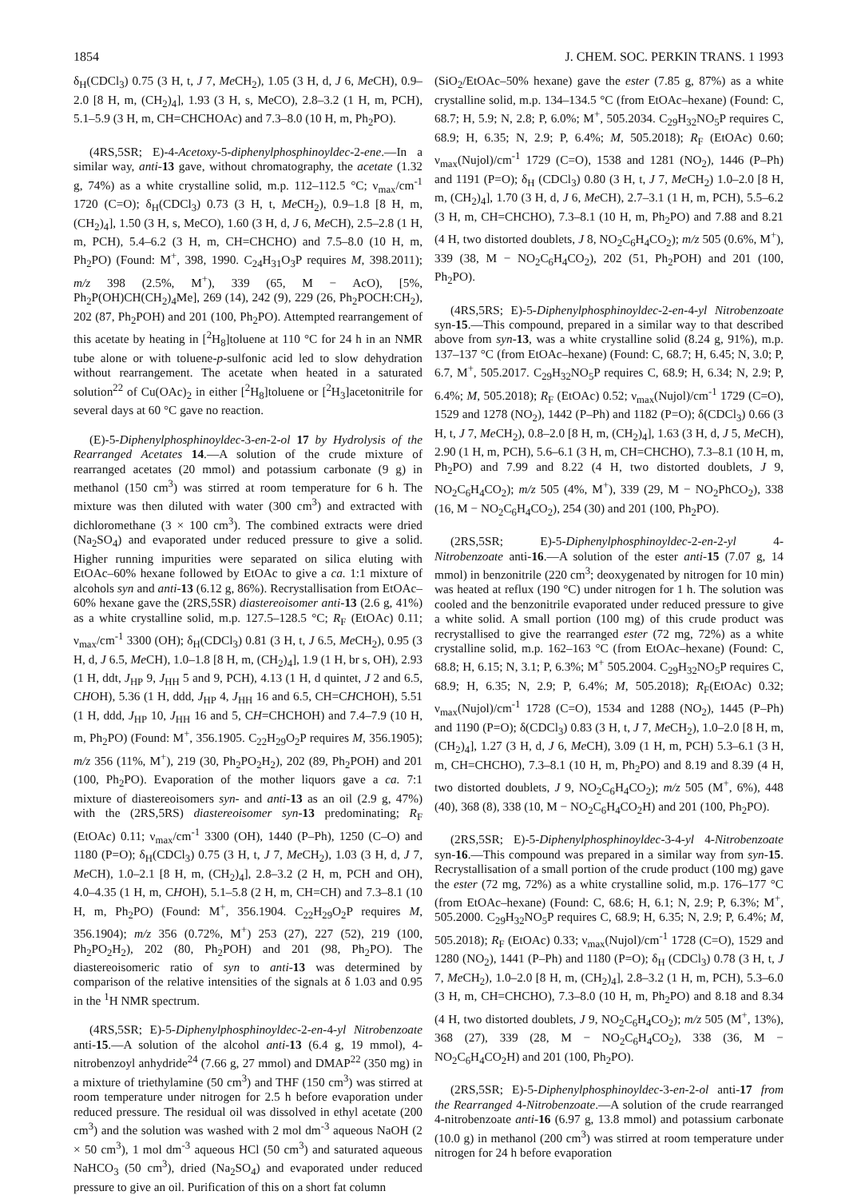1854 J. CHEM. SOC. PERKIN TRANS. 1 1993
δ<sub>H</sub>(CDCl<sub>3</sub>) 0.75 (3 H, t, J 7, Me CH<sub>2</sub>), 1.05 (3 H, d, J 6, Me CH), 0.9–2.0 [8 H, m, (CH<sub>2</sub>)<sub>4</sub>], 1.93 (3 H, s, MeCO), 2.8–3.2 (1 H, m, PCH), 5.1–5.9 (3 H, m, CH=CHCHOAc) and 7.3–8.0 (10 H, m, Ph<sub>2</sub>PO).
(4RS,5SR; E)-4-Acetoxy-5-diphenylphosphinoyldec-2-ene.—In a similar way, anti-13 gave, without chromatography, the acetate (1.32 g, 74%) as a white crystalline solid, m.p. 112–112.5 °C; ν<sub>max</sub>/cm<sup>-1</sup> 1720 (C=O); δ<sub>H</sub>(CDCl<sub>3</sub>) 0.73 (3 H, t, Me CH<sub>2</sub>), 0.9–1.8 [8 H, m, (CH<sub>2</sub>)<sub>4</sub>], 1.50 (3 H, s, MeCO), 1.60 (3 H, d, J 6, Me CH), 2.5–2.8 (1 H, m, PCH), 5.4–6.2 (3 H, m, CH=CHCHO) and 7.5–8.0 (10 H, m, Ph<sub>2</sub>PO) (Found: M<sup>+</sup>, 398, 1990. C<sub>24</sub>H<sub>31</sub>O<sub>3</sub>P requires M, 398.2011); m/z 398 (2.5%, M<sup>+</sup>), 339 (65, M − AcO), [5%, Ph<sub>2</sub>P(OH)CH(CH<sub>2</sub>)<sub>4</sub>Me], 269 (14), 242 (9), 229 (26, Ph<sub>2</sub>POCH:CH<sub>2</sub>), 202 (87, Ph<sub>2</sub>POH) and 201 (100, Ph<sub>2</sub>PO). Attempted rearrangement of this acetate by heating in [<sup>2</sup>H<sub>8</sub>]toluene at 110 °C for 24 h in an NMR tube alone or with toluene-p-sulfonic acid led to slow dehydration without rearrangement. The acetate when heated in a saturated solution<sup>22</sup> of Cu(OAc)<sub>2</sub> in either [<sup>2</sup>H<sub>8</sub>]toluene or [<sup>2</sup>H<sub>3</sub>]acetonitrile for several days at 60 °C gave no reaction.
(E)-5-Diphenylphosphinoyldec-3-en-2-ol 17 by Hydrolysis of the Rearranged Acetates 14.—A solution of the crude mixture of rearranged acetates (20 mmol) and potassium carbonate (9 g) in methanol (150 cm<sup>3</sup>) was stirred at room temperature for 6 h. The mixture was then diluted with water (300 cm<sup>3</sup>) and extracted with dichloromethane (3 × 100 cm<sup>3</sup>). The combined extracts were dried (Na<sub>2</sub>SO<sub>4</sub>) and evaporated under reduced pressure to give a solid. Higher running impurities were separated on silica eluting with EtOAc–60% hexane followed by EtOAc to give a ca. 1:1 mixture of alcohols syn and anti-13 (6.12 g, 86%). Recrystallisation from EtOAc–60% hexane gave the (2RS,5SR) diastereoisomer anti-13 (2.6 g, 41%) as a white crystalline solid, m.p. 127.5–128.5 °C; R<sub>F</sub> (EtOAc) 0.11; ν<sub>max</sub>/cm<sup>-1</sup> 3300 (OH); δ<sub>H</sub>(CDCl<sub>3</sub>) 0.81 (3 H, t, J 6.5, Me CH<sub>2</sub>), 0.95 (3 H, d, J 6.5, Me CH), 1.0–1.8 [8 H, m, (CH<sub>2</sub>)<sub>4</sub>], 1.9 (1 H, br s, OH), 2.93 (1 H, ddt, J<sub>HP</sub> 9, J<sub>HH</sub> 5 and 9, PCH), 4.13 (1 H, d quintet, J 2 and 6.5, CHOH), 5.36 (1 H, ddd, J<sub>HP</sub> 4, J<sub>HH</sub> 16 and 6.5, CH=CHCHOH), 5.51 (1 H, ddd, J<sub>HP</sub> 10, J<sub>HH</sub> 16 and 5, CH=CHCHOH) and 7.4–7.9 (10 H, m, Ph<sub>2</sub>PO) (Found: M<sup>+</sup>, 356.1905. C<sub>22</sub>H<sub>29</sub>O<sub>2</sub>P requires M, 356.1905); m/z 356 (11%, M<sup>+</sup>), 219 (30, Ph<sub>2</sub>PO<sub>2</sub>H<sub>2</sub>), 202 (89, Ph<sub>2</sub>POH) and 201 (100, Ph<sub>2</sub>PO). Evaporation of the mother liquors gave a ca. 7:1 mixture of diastereoisomers syn- and anti-13 as an oil (2.9 g, 47%) with the (2RS,5RS) diastereoisomer syn-13 predominating; R<sub>F</sub> (EtOAc) 0.11; ν<sub>max</sub>/cm<sup>-1</sup> 3300 (OH), 1440 (P–Ph), 1250 (C–O) and 1180 (P=O); δ<sub>H</sub>(CDCl<sub>3</sub>) 0.75 (3 H, t, J 7, Me CH<sub>2</sub>), 1.03 (3 H, d, J 7, Me CH), 1.0–2.1 [8 H, m, (CH<sub>2</sub>)<sub>4</sub>], 2.8–3.2 (2 H, m, PCH and OH), 4.0–4.35 (1 H, m, CHOH), 5.1–5.8 (2 H, m, CH=CH) and 7.3–8.1 (10 H, m, Ph<sub>2</sub>PO) (Found: M<sup>+</sup>, 356.1904. C<sub>22</sub>H<sub>29</sub>O<sub>2</sub>P requires M, 356.1904); m/z 356 (0.72%, M<sup>+</sup>) 253 (27), 227 (52), 219 (100, Ph<sub>2</sub>PO<sub>2</sub>H<sub>2</sub>), 202 (80, Ph<sub>2</sub>POH) and 201 (98, Ph<sub>2</sub>PO). The diastereoisomeric ratio of syn to anti-13 was determined by comparison of the relative intensities of the signals at δ 1.03 and 0.95 in the <sup>1</sup>H NMR spectrum.
(4RS,5SR; E)-5-Diphenylphosphinoyldec-2-en-4-yl Nitrobenzoate anti-15.—A solution of the alcohol anti-13 (6.4 g, 19 mmol), 4-nitrobenzoyl anhydride<sup>24</sup> (7.66 g, 27 mmol) and DMAP<sup>22</sup> (350 mg) in a mixture of triethylamine (50 cm<sup>3</sup>) and THF (150 cm<sup>3</sup>) was stirred at room temperature under nitrogen for 2.5 h before evaporation under reduced pressure. The residual oil was dissolved in ethyl acetate (200 cm<sup>3</sup>) and the solution was washed with 2 mol dm<sup>-3</sup> aqueous NaOH (2 × 50 cm<sup>3</sup>), 1 mol dm<sup>-3</sup> aqueous HCl (50 cm<sup>3</sup>) and saturated aqueous NaHCO<sub>3</sub> (50 cm<sup>3</sup>), dried (Na<sub>2</sub>SO<sub>4</sub>) and evaporated under reduced pressure to give an oil. Purification of this on a short fat column
(SiO<sub>2</sub>/EtOAc–50% hexane) gave the ester (7.85 g, 87%) as a white crystalline solid, m.p. 134–134.5 °C (from EtOAc–hexane) (Found: C, 68.7; H, 5.9; N, 2.8; P, 6.0%; M<sup>+</sup>, 505.2034. C<sub>29</sub>H<sub>32</sub>NO<sub>5</sub>P requires C, 68.9; H, 6.35; N, 2.9; P, 6.4%; M, 505.2018); R<sub>F</sub> (EtOAc) 0.60; ν<sub>max</sub>(Nujol)/cm<sup>-1</sup> 1729 (C=O), 1538 and 1281 (NO<sub>2</sub>), 1446 (P–Ph) and 1191 (P=O); δ<sub>H</sub> (CDCl<sub>3</sub>) 0.80 (3 H, t, J 7, Me CH<sub>2</sub>) 1.0–2.0 [8 H, m, (CH<sub>2</sub>)<sub>4</sub>], 1.70 (3 H, d, J 6, Me CH), 2.7–3.1 (1 H, m, PCH), 5.5–6.2 (3 H, m, CH=CHCHO), 7.3–8.1 (10 H, m, Ph<sub>2</sub>PO) and 7.88 and 8.21 (4 H, two distorted doublets, J 8, NO<sub>2</sub>C<sub>6</sub>H<sub>4</sub>CO<sub>2</sub>); m/z 505 (0.6%, M<sup>+</sup>), 339 (38, M − NO<sub>2</sub>C<sub>6</sub>H<sub>4</sub>CO<sub>2</sub>), 202 (51, Ph<sub>2</sub>POH) and 201 (100, Ph<sub>2</sub>PO).
(4RS,5RS; E)-5-Diphenylphosphinoyldec-2-en-4-yl Nitrobenzoate syn-15.—This compound, prepared in a similar way to that described above from syn-13, was a white crystalline solid (8.24 g, 91%), m.p. 137–137 °C (from EtOAc–hexane) (Found: C, 68.7; H, 6.45; N, 3.0; P, 6.7, M<sup>+</sup>, 505.2017. C<sub>29</sub>H<sub>32</sub>NO<sub>5</sub>P requires C, 68.9; H, 6.34; N, 2.9; P, 6.4%; M, 505.2018); R<sub>F</sub> (EtOAc) 0.52; ν<sub>max</sub>(Nujol)/cm<sup>-1</sup> 1729 (C=O), 1529 and 1278 (NO<sub>2</sub>), 1442 (P–Ph) and 1182 (P=O); δ(CDCl<sub>3</sub>) 0.66 (3 H, t, J 7, Me CH<sub>2</sub>), 0.8–2.0 [8 H, m, (CH<sub>2</sub>)<sub>4</sub>], 1.63 (3 H, d, J 5, Me CH), 2.90 (1 H, m, PCH), 5.6–6.1 (3 H, m, CH=CHCHO), 7.3–8.1 (10 H, m, Ph<sub>2</sub>PO) and 7.99 and 8.22 (4 H, two distorted doublets, J 9, NO<sub>2</sub>C<sub>6</sub>H<sub>4</sub>CO<sub>2</sub>); m/z 505 (4%, M<sup>+</sup>), 339 (29, M − NO<sub>2</sub>PhCO<sub>2</sub>), 338 (16, M − NO<sub>2</sub>C<sub>6</sub>H<sub>4</sub>CO<sub>2</sub>), 254 (30) and 201 (100, Ph<sub>2</sub>PO).
(2RS,5SR; E)-5-Diphenylphosphinoyldec-2-en-2-yl 4-Nitrobenzoate anti-16.—A solution of the ester anti-15 (7.07 g, 14 mmol) in benzonitrile (220 cm<sup>3</sup>; deoxygenated by nitrogen for 10 min) was heated at reflux (190 °C) under nitrogen for 1 h. The solution was cooled and the benzonitrile evaporated under reduced pressure to give a white solid. A small portion (100 mg) of this crude product was recrystallised to give the rearranged ester (72 mg, 72%) as a white crystalline solid, m.p. 162–163 °C (from EtOAc–hexane) (Found: C, 68.8; H, 6.15; N, 3.1; P, 6.3%; M<sup>+</sup> 505.2004. C<sub>29</sub>H<sub>32</sub>NO<sub>5</sub>P requires C, 68.9; H, 6.35; N, 2.9; P, 6.4%; M, 505.2018); R<sub>F</sub>(EtOAc) 0.32; ν<sub>max</sub>(Nujol)/cm<sup>-1</sup> 1728 (C=O), 1534 and 1288 (NO<sub>2</sub>), 1445 (P–Ph) and 1190 (P=O); δ(CDCl<sub>3</sub>) 0.83 (3 H, t, J 7, Me CH<sub>2</sub>), 1.0–2.0 [8 H, m, (CH<sub>2</sub>)<sub>4</sub>], 1.27 (3 H, d, J 6, Me CH), 3.09 (1 H, m, PCH) 5.3–6.1 (3 H, m, CH=CHCHO), 7.3–8.1 (10 H, m, Ph<sub>2</sub>PO) and 8.19 and 8.39 (4 H, two distorted doublets, J 9, NO<sub>2</sub>C<sub>6</sub>H<sub>4</sub>CO<sub>2</sub>); m/z 505 (M<sup>+</sup>, 6%), 448 (40), 368 (8), 338 (10, M − NO<sub>2</sub>C<sub>6</sub>H<sub>4</sub>CO<sub>2</sub>H) and 201 (100, Ph<sub>2</sub>PO).
(2RS,5SR; E)-5-Diphenylphosphinoyldec-3-4-yl 4-Nitrobenzoate syn-16.—This compound was prepared in a similar way from syn-15. Recrystallisation of a small portion of the crude product (100 mg) gave the ester (72 mg, 72%) as a white crystalline solid, m.p. 176–177 °C (from EtOAc–hexane) (Found: C, 68.6; H, 6.1; N, 2.9; P, 6.3%; M<sup>+</sup>, 505.2000. C<sub>29</sub>H<sub>32</sub>NO<sub>5</sub>P requires C, 68.9; H, 6.35; N, 2.9; P, 6.4%; M, 505.2018); R<sub>F</sub> (EtOAc) 0.33; ν<sub>max</sub>(Nujol)/cm<sup>-1</sup> 1728 (C=O), 1529 and 1280 (NO<sub>2</sub>), 1441 (P–Ph) and 1180 (P=O); δ<sub>H</sub> (CDCl<sub>3</sub>) 0.78 (3 H, t, J 7, Me CH<sub>2</sub>), 1.0–2.0 [8 H, m, (CH<sub>2</sub>)<sub>4</sub>], 2.8–3.2 (1 H, m, PCH), 5.3–6.0 (3 H, m, CH=CHCHO), 7.3–8.0 (10 H, m, Ph<sub>2</sub>PO) and 8.18 and 8.34 (4 H, two distorted doublets, J 9, NO<sub>2</sub>C<sub>6</sub>H<sub>4</sub>CO<sub>2</sub>); m/z 505 (M<sup>+</sup>, 13%), 368 (27), 339 (28, M − NO<sub>2</sub>C<sub>6</sub>H<sub>4</sub>CO<sub>2</sub>), 338 (36, M − NO<sub>2</sub>C<sub>6</sub>H<sub>4</sub>CO<sub>2</sub>H) and 201 (100, Ph<sub>2</sub>PO).
(2RS,5SR; E)-5-Diphenylphosphinoyldec-3-en-2-ol anti-17 from the Rearranged 4-Nitrobenzoate.—A solution of the crude rearranged 4-nitrobenzoate anti-16 (6.97 g, 13.8 mmol) and potassium carbonate (10.0 g) in methanol (200 cm<sup>3</sup>) was stirred at room temperature under nitrogen for 24 h before evaporation